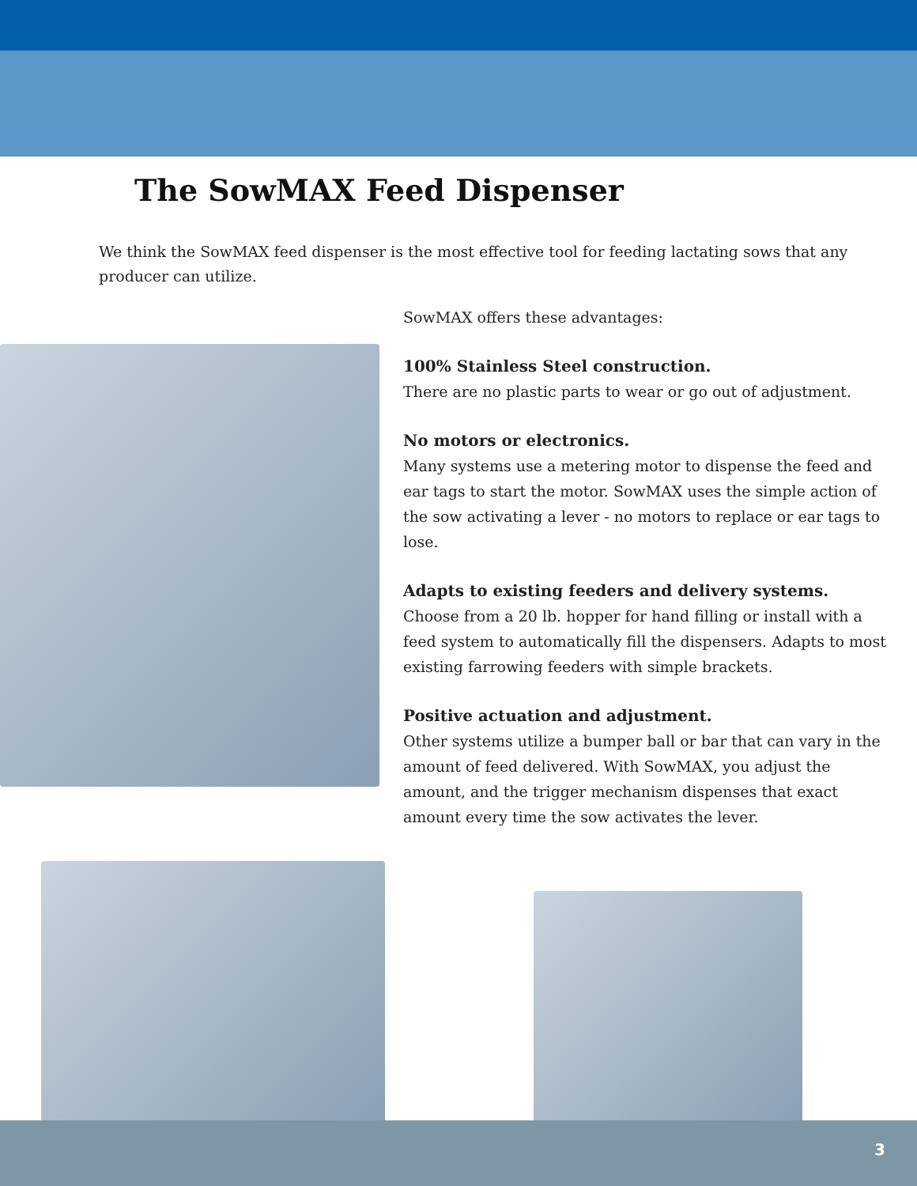The SowMAX Feed Dispenser
We think the SowMAX feed dispenser is the most effective tool for feeding lactating sows that any producer can utilize.
SowMAX offers these advantages:
100% Stainless Steel construction.
There are no plastic parts to wear or go out of adjustment.
No motors or electronics.
Many systems use a metering motor to dispense the feed and ear tags to start the motor. SowMAX uses the simple action of the sow activating a lever - no motors to replace or ear tags to lose.
Adapts to existing feeders and delivery systems.
Choose from a 20 lb. hopper for hand filling or install with a feed system to automatically fill the dispensers. Adapts to most existing farrowing feeders with simple brackets.
Positive actuation and adjustment.
Other systems utilize a bumper ball or bar that can vary in the amount of feed delivered. With SowMAX, you adjust the amount, and the trigger mechanism dispenses that exact amount every time the sow activates the lever.
3